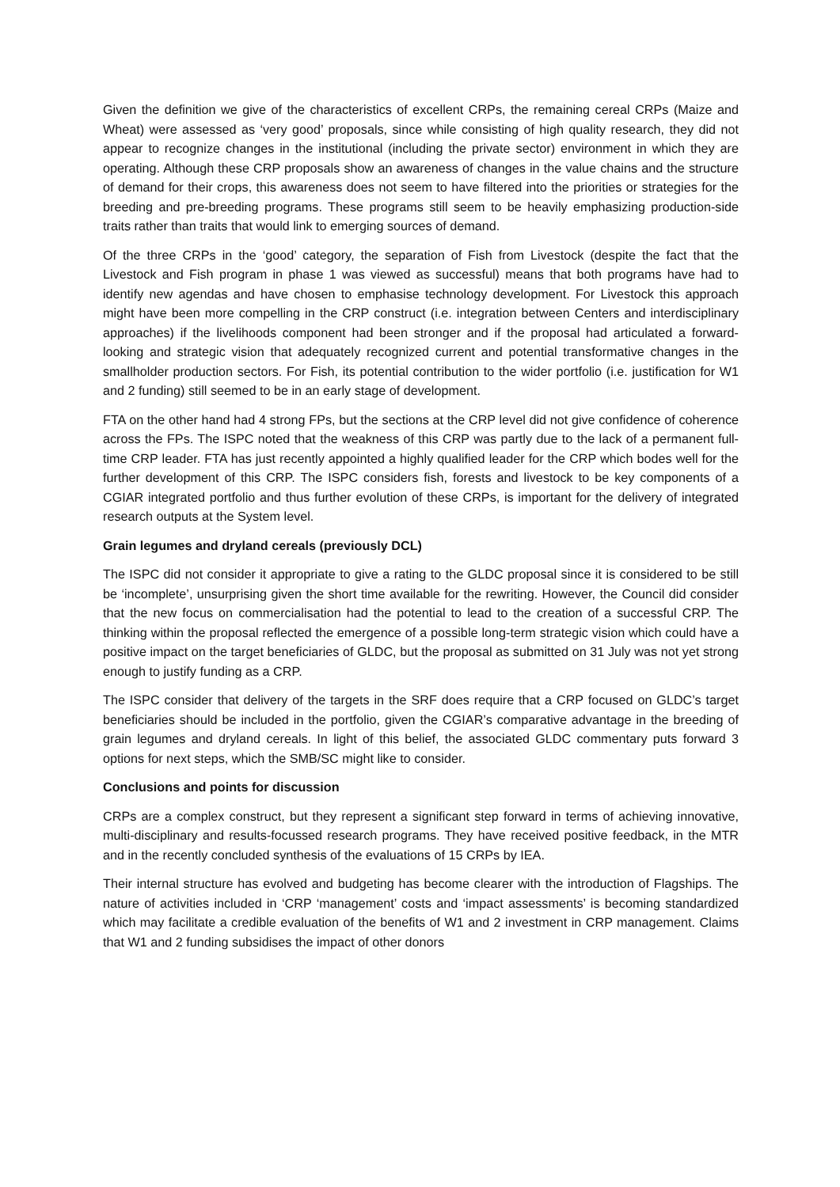Given the definition we give of the characteristics of excellent CRPs, the remaining cereal CRPs (Maize and Wheat) were assessed as ‘very good’ proposals, since while consisting of high quality research, they did not appear to recognize changes in the institutional (including the private sector) environment in which they are operating. Although these CRP proposals show an awareness of changes in the value chains and the structure of demand for their crops, this awareness does not seem to have filtered into the priorities or strategies for the breeding and pre-breeding programs. These programs still seem to be heavily emphasizing production-side traits rather than traits that would link to emerging sources of demand.
Of the three CRPs in the ‘good’ category, the separation of Fish from Livestock (despite the fact that the Livestock and Fish program in phase 1 was viewed as successful) means that both programs have had to identify new agendas and have chosen to emphasise technology development. For Livestock this approach might have been more compelling in the CRP construct (i.e. integration between Centers and interdisciplinary approaches) if the livelihoods component had been stronger and if the proposal had articulated a forward-looking and strategic vision that adequately recognized current and potential transformative changes in the smallholder production sectors. For Fish, its potential contribution to the wider portfolio (i.e. justification for W1 and 2 funding) still seemed to be in an early stage of development.
FTA on the other hand had 4 strong FPs, but the sections at the CRP level did not give confidence of coherence across the FPs. The ISPC noted that the weakness of this CRP was partly due to the lack of a permanent full-time CRP leader. FTA has just recently appointed a highly qualified leader for the CRP which bodes well for the further development of this CRP. The ISPC considers fish, forests and livestock to be key components of a CGIAR integrated portfolio and thus further evolution of these CRPs, is important for the delivery of integrated research outputs at the System level.
Grain legumes and dryland cereals (previously DCL)
The ISPC did not consider it appropriate to give a rating to the GLDC proposal since it is considered to be still be ‘incomplete’, unsurprising given the short time available for the rewriting. However, the Council did consider that the new focus on commercialisation had the potential to lead to the creation of a successful CRP. The thinking within the proposal reflected the emergence of a possible long-term strategic vision which could have a positive impact on the target beneficiaries of GLDC, but the proposal as submitted on 31 July was not yet strong enough to justify funding as a CRP.
The ISPC consider that delivery of the targets in the SRF does require that a CRP focused on GLDC’s target beneficiaries should be included in the portfolio, given the CGIAR’s comparative advantage in the breeding of grain legumes and dryland cereals. In light of this belief, the associated GLDC commentary puts forward 3 options for next steps, which the SMB/SC might like to consider.
Conclusions and points for discussion
CRPs are a complex construct, but they represent a significant step forward in terms of achieving innovative, multi-disciplinary and results-focussed research programs. They have received positive feedback, in the MTR and in the recently concluded synthesis of the evaluations of 15 CRPs by IEA.
Their internal structure has evolved and budgeting has become clearer with the introduction of Flagships. The nature of activities included in ‘CRP ‘management’ costs and ‘impact assessments’ is becoming standardized which may facilitate a credible evaluation of the benefits of W1 and 2 investment in CRP management. Claims that W1 and 2 funding subsidises the impact of other donors